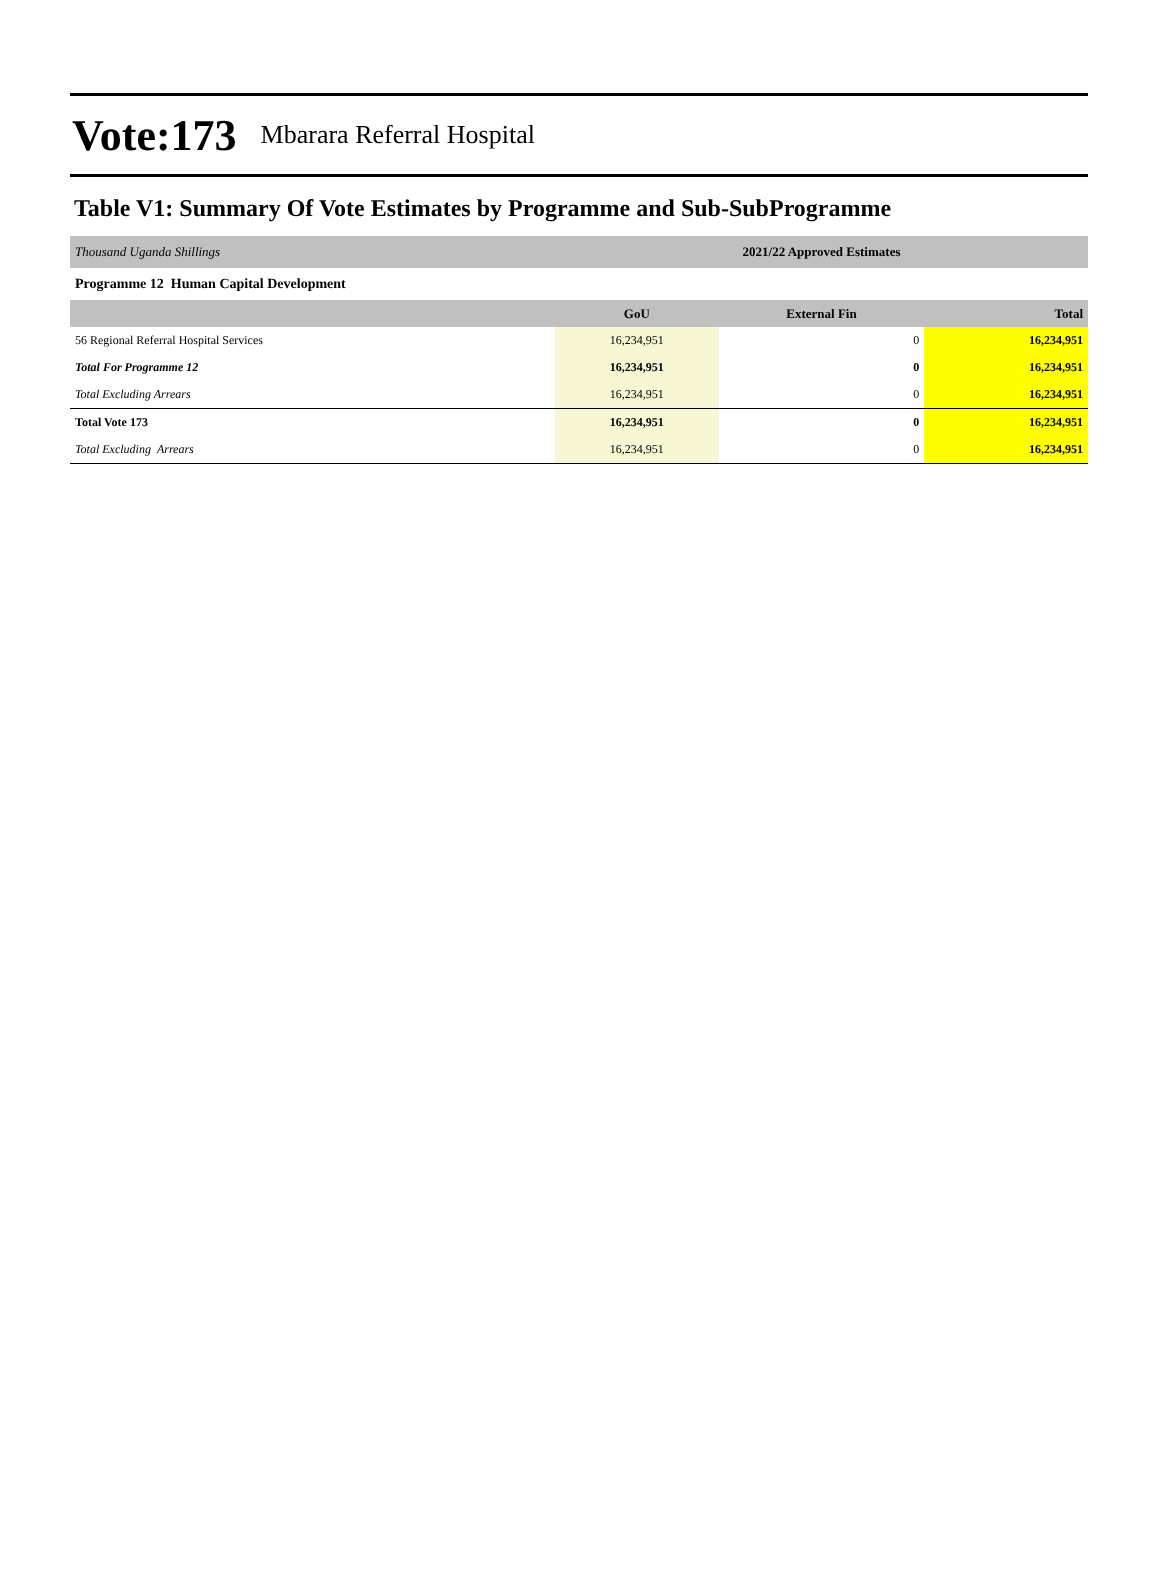Vote:173 Mbarara Referral Hospital
Table V1: Summary Of Vote Estimates by Programme and Sub-SubProgramme
| Thousand Uganda Shillings | 2021/22 Approved Estimates | | |
| Programme 12 Human Capital Development | | | |
| | GoU | External Fin | Total |
| 56 Regional Referral Hospital Services | 16,234,951 | 0 | 16,234,951 |
| Total For Programme 12 | 16,234,951 | 0 | 16,234,951 |
| Total Excluding Arrears | 16,234,951 | 0 | 16,234,951 |
| Total Vote 173 | 16,234,951 | 0 | 16,234,951 |
| Total Excluding Arrears | 16,234,951 | 0 | 16,234,951 |